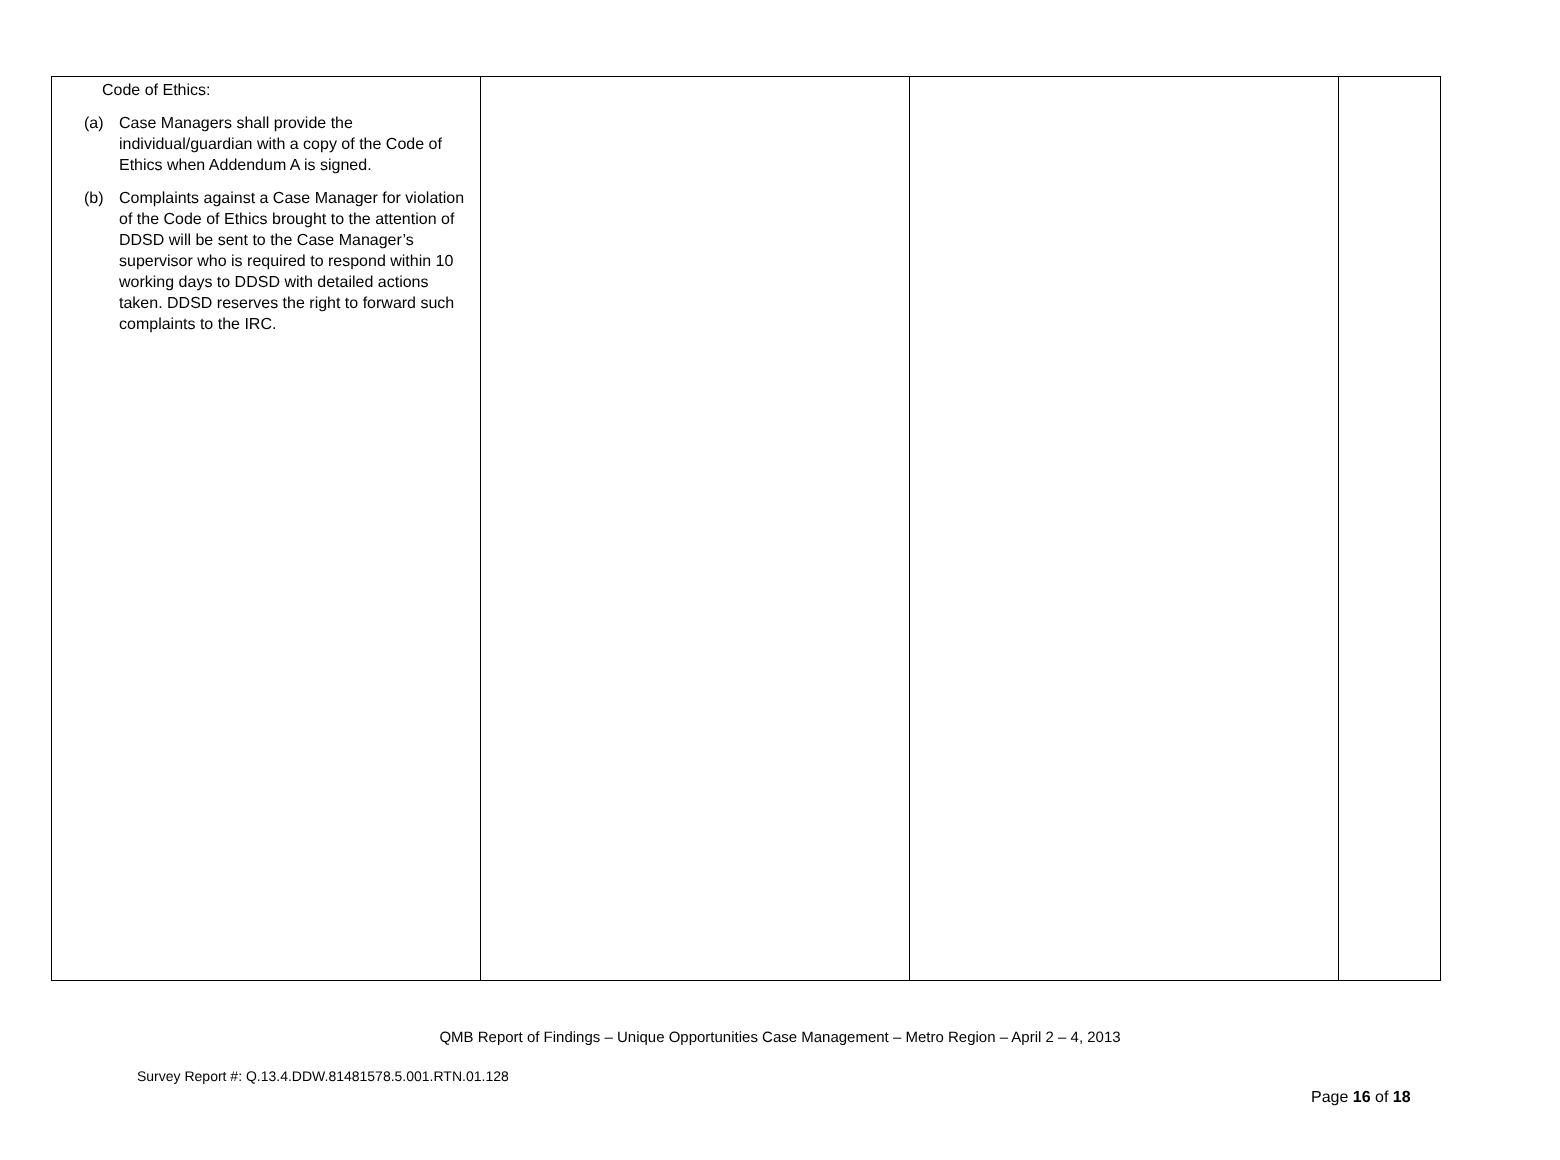| Code of Ethics: (a) Case Managers shall provide the individual/guardian with a copy of the Code of Ethics when Addendum A is signed. (b) Complaints against a Case Manager for violation of the Code of Ethics brought to the attention of DDSD will be sent to the Case Manager’s supervisor who is required to respond within 10 working days to DDSD with detailed actions taken. DDSD reserves the right to forward such complaints to the IRC. | | | |
QMB Report of Findings – Unique Opportunities Case Management – Metro Region – April 2 – 4, 2013
Survey Report #: Q.13.4.DDW.81481578.5.001.RTN.01.128
Page 16 of 18